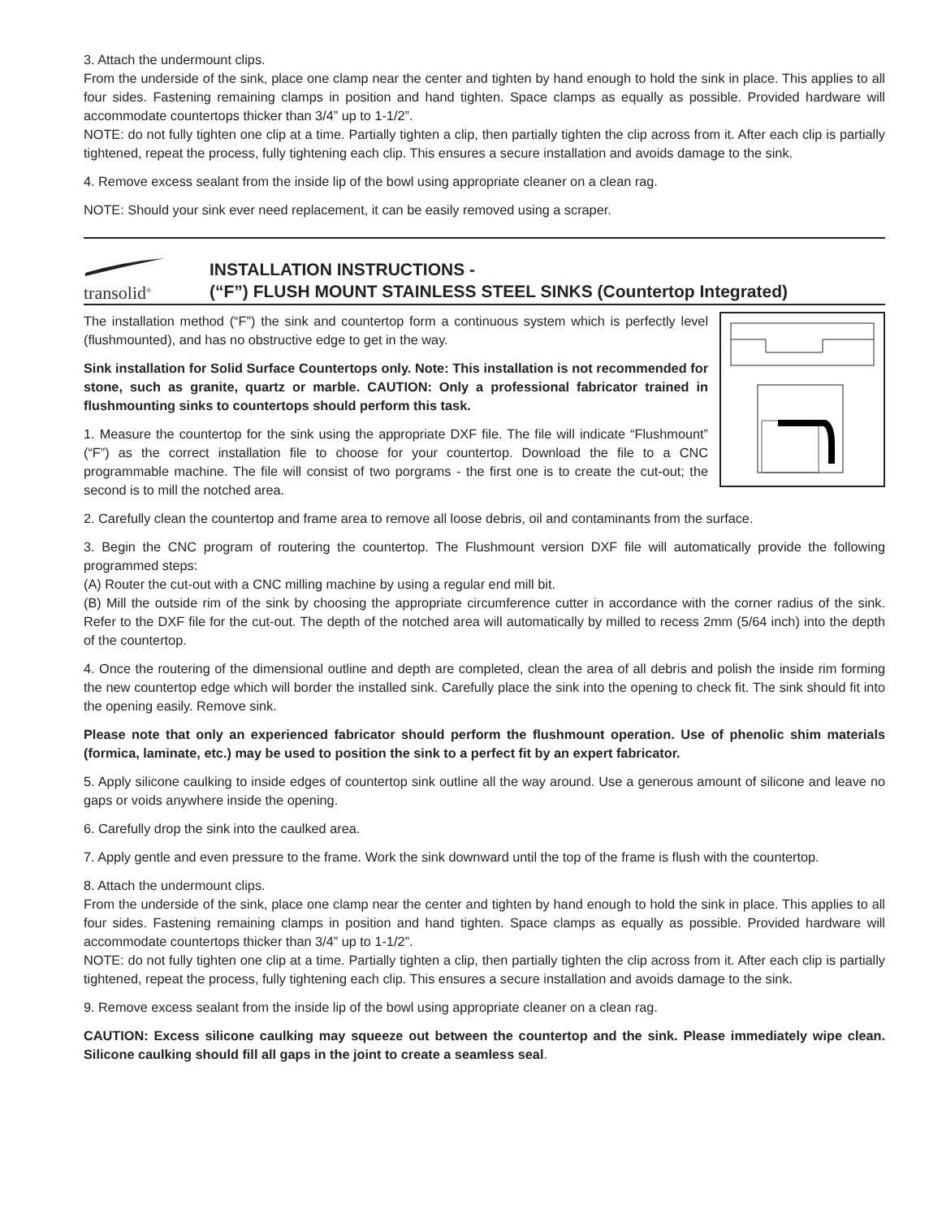3. Attach the undermount clips.
From the underside of the sink, place one clamp near the center and tighten by hand enough to hold the sink in place. This applies to all four sides. Fastening remaining clamps in position and hand tighten. Space clamps as equally as possible. Provided hardware will accommodate countertops thicker than 3/4” up to 1-1/2”.
NOTE: do not fully tighten one clip at a time. Partially tighten a clip, then partially tighten the clip across from it. After each clip is partially tightened, repeat the process, fully tightening each clip. This ensures a secure installation and avoids damage to the sink.
4. Remove excess sealant from the inside lip of the bowl using appropriate cleaner on a clean rag.
NOTE: Should your sink ever need replacement, it can be easily removed using a scraper.
transolid<sup>®</sup>
INSTALLATION INSTRUCTIONS -
(“F”) FLUSH MOUNT STAINLESS STEEL SINKS (Countertop Integrated)
The installation method (“F”) the sink and countertop form a continuous system which is perfectly level (flushmounted), and has no obstructive edge to get in the way.
Sink installation for Solid Surface Countertops only. Note: This installation is not recommended for stone, such as granite, quartz or marble. CAUTION: Only a professional fabricator trained in flushmounting sinks to countertops should perform this task.
1. Measure the countertop for the sink using the appropriate DXF file. The file will indicate “Flushmount” (“F”) as the correct installation file to choose for your countertop. Download the file to a CNC programmable machine. The file will consist of two porgrams - the first one is to create the cut-out; the second is to mill the notched area.
2. Carefully clean the countertop and frame area to remove all loose debris, oil and contaminants from the surface.
3. Begin the CNC program of routering the countertop. The Flushmount version DXF file will automatically provide the following programmed steps:
(A) Router the cut-out with a CNC milling machine by using a regular end mill bit.
(B) Mill the outside rim of the sink by choosing the appropriate circumference cutter in accordance with the corner radius of the sink. Refer to the DXF file for the cut-out. The depth of the notched area will automatically by milled to recess 2mm (5/64 inch) into the depth of the countertop.
4. Once the routering of the dimensional outline and depth are completed, clean the area of all debris and polish the inside rim forming the new countertop edge which will border the installed sink. Carefully place the sink into the opening to check fit. The sink should fit into the opening easily. Remove sink.
Please note that only an experienced fabricator should perform the flushmount operation. Use of phenolic shim materials (formica, laminate, etc.) may be used to position the sink to a perfect fit by an expert fabricator.
5. Apply silicone caulking to inside edges of countertop sink outline all the way around. Use a generous amount of silicone and leave no gaps or voids anywhere inside the opening.
6. Carefully drop the sink into the caulked area.
7. Apply gentle and even pressure to the frame. Work the sink downward until the top of the frame is flush with the countertop.
8. Attach the undermount clips.
From the underside of the sink, place one clamp near the center and tighten by hand enough to hold the sink in place. This applies to all four sides. Fastening remaining clamps in position and hand tighten. Space clamps as equally as possible. Provided hardware will accommodate countertops thicker than 3/4” up to 1-1/2”.
NOTE: do not fully tighten one clip at a time. Partially tighten a clip, then partially tighten the clip across from it. After each clip is partially tightened, repeat the process, fully tightening each clip. This ensures a secure installation and avoids damage to the sink.
9. Remove excess sealant from the inside lip of the bowl using appropriate cleaner on a clean rag.
CAUTION: Excess silicone caulking may squeeze out between the countertop and the sink. Please immediately wipe clean. Silicone caulking should fill all gaps in the joint to create a seamless seal.